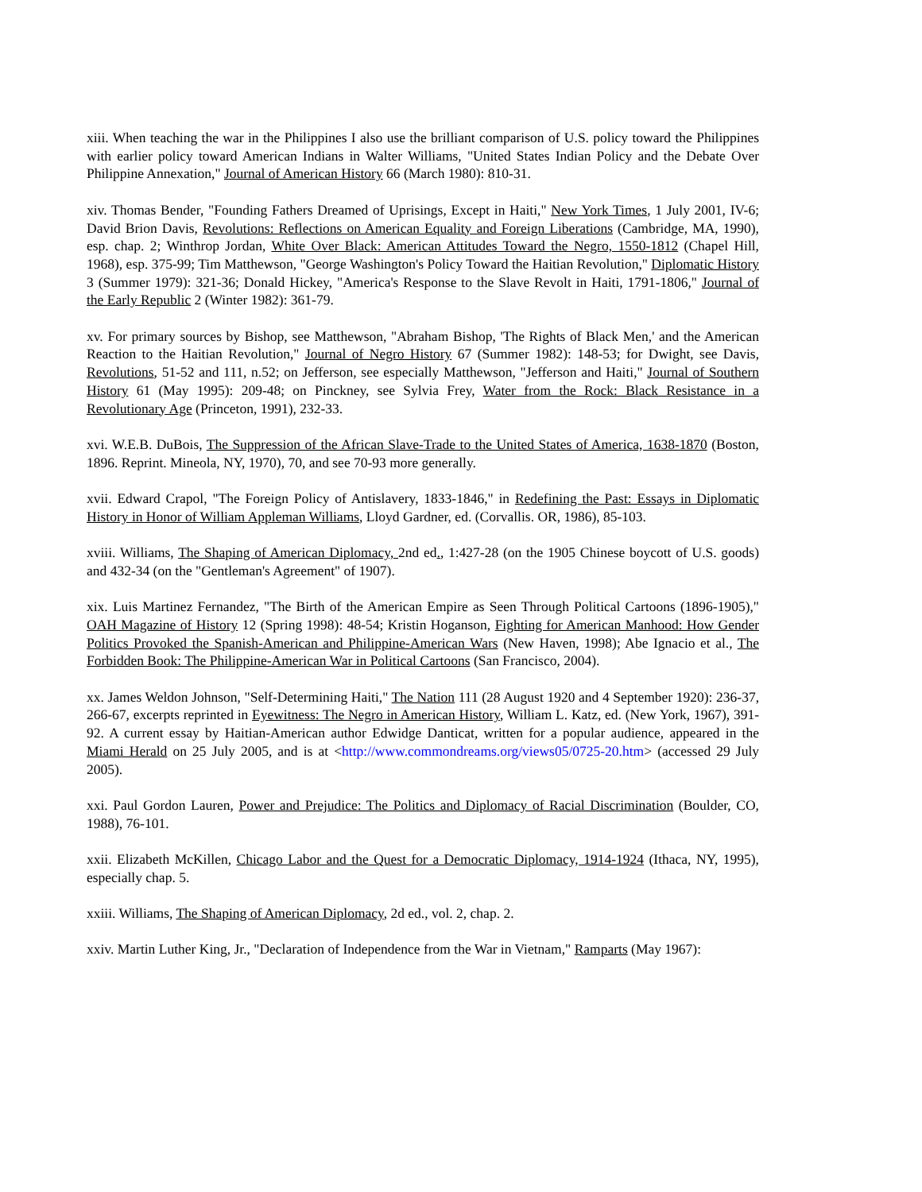xiii. When teaching the war in the Philippines I also use the brilliant comparison of U.S. policy toward the Philippines with earlier policy toward American Indians in Walter Williams, "United States Indian Policy and the Debate Over Philippine Annexation," Journal of American History 66 (March 1980): 810-31.
xiv. Thomas Bender, "Founding Fathers Dreamed of Uprisings, Except in Haiti," New York Times, 1 July 2001, IV-6; David Brion Davis, Revolutions: Reflections on American Equality and Foreign Liberations (Cambridge, MA, 1990), esp. chap. 2; Winthrop Jordan, White Over Black: American Attitudes Toward the Negro, 1550-1812 (Chapel Hill, 1968), esp. 375-99; Tim Matthewson, "George Washington's Policy Toward the Haitian Revolution," Diplomatic History 3 (Summer 1979): 321-36; Donald Hickey, "America's Response to the Slave Revolt in Haiti, 1791-1806," Journal of the Early Republic 2 (Winter 1982): 361-79.
xv. For primary sources by Bishop, see Matthewson, "Abraham Bishop, 'The Rights of Black Men,' and the American Reaction to the Haitian Revolution," Journal of Negro History 67 (Summer 1982): 148-53; for Dwight, see Davis, Revolutions, 51-52 and 111, n.52; on Jefferson, see especially Matthewson, "Jefferson and Haiti," Journal of Southern History 61 (May 1995): 209-48; on Pinckney, see Sylvia Frey, Water from the Rock: Black Resistance in a Revolutionary Age (Princeton, 1991), 232-33.
xvi. W.E.B. DuBois, The Suppression of the African Slave-Trade to the United States of America, 1638-1870 (Boston, 1896. Reprint. Mineola, NY, 1970), 70, and see 70-93 more generally.
xvii. Edward Crapol, "The Foreign Policy of Antislavery, 1833-1846," in Redefining the Past: Essays in Diplomatic History in Honor of William Appleman Williams, Lloyd Gardner, ed. (Corvallis. OR, 1986), 85-103.
xviii. Williams, The Shaping of American Diplomacy, 2nd ed., 1:427-28 (on the 1905 Chinese boycott of U.S. goods) and 432-34 (on the "Gentleman's Agreement" of 1907).
xix. Luis Martinez Fernandez, "The Birth of the American Empire as Seen Through Political Cartoons (1896-1905)," OAH Magazine of History 12 (Spring 1998): 48-54; Kristin Hoganson, Fighting for American Manhood: How Gender Politics Provoked the Spanish-American and Philippine-American Wars (New Haven, 1998); Abe Ignacio et al., The Forbidden Book: The Philippine-American War in Political Cartoons (San Francisco, 2004).
xx. James Weldon Johnson, "Self-Determining Haiti," The Nation 111 (28 August 1920 and 4 September 1920): 236-37, 266-67, excerpts reprinted in Eyewitness: The Negro in American History, William L. Katz, ed. (New York, 1967), 391-92. A current essay by Haitian-American author Edwidge Danticat, written for a popular audience, appeared in the Miami Herald on 25 July 2005, and is at <http://www.commondreams.org/views05/0725-20.htm> (accessed 29 July 2005).
xxi. Paul Gordon Lauren, Power and Prejudice: The Politics and Diplomacy of Racial Discrimination (Boulder, CO, 1988), 76-101.
xxii. Elizabeth McKillen, Chicago Labor and the Quest for a Democratic Diplomacy, 1914-1924 (Ithaca, NY, 1995), especially chap. 5.
xxiii. Williams, The Shaping of American Diplomacy, 2d ed., vol. 2, chap. 2.
xxiv. Martin Luther King, Jr., "Declaration of Independence from the War in Vietnam," Ramparts (May 1967):